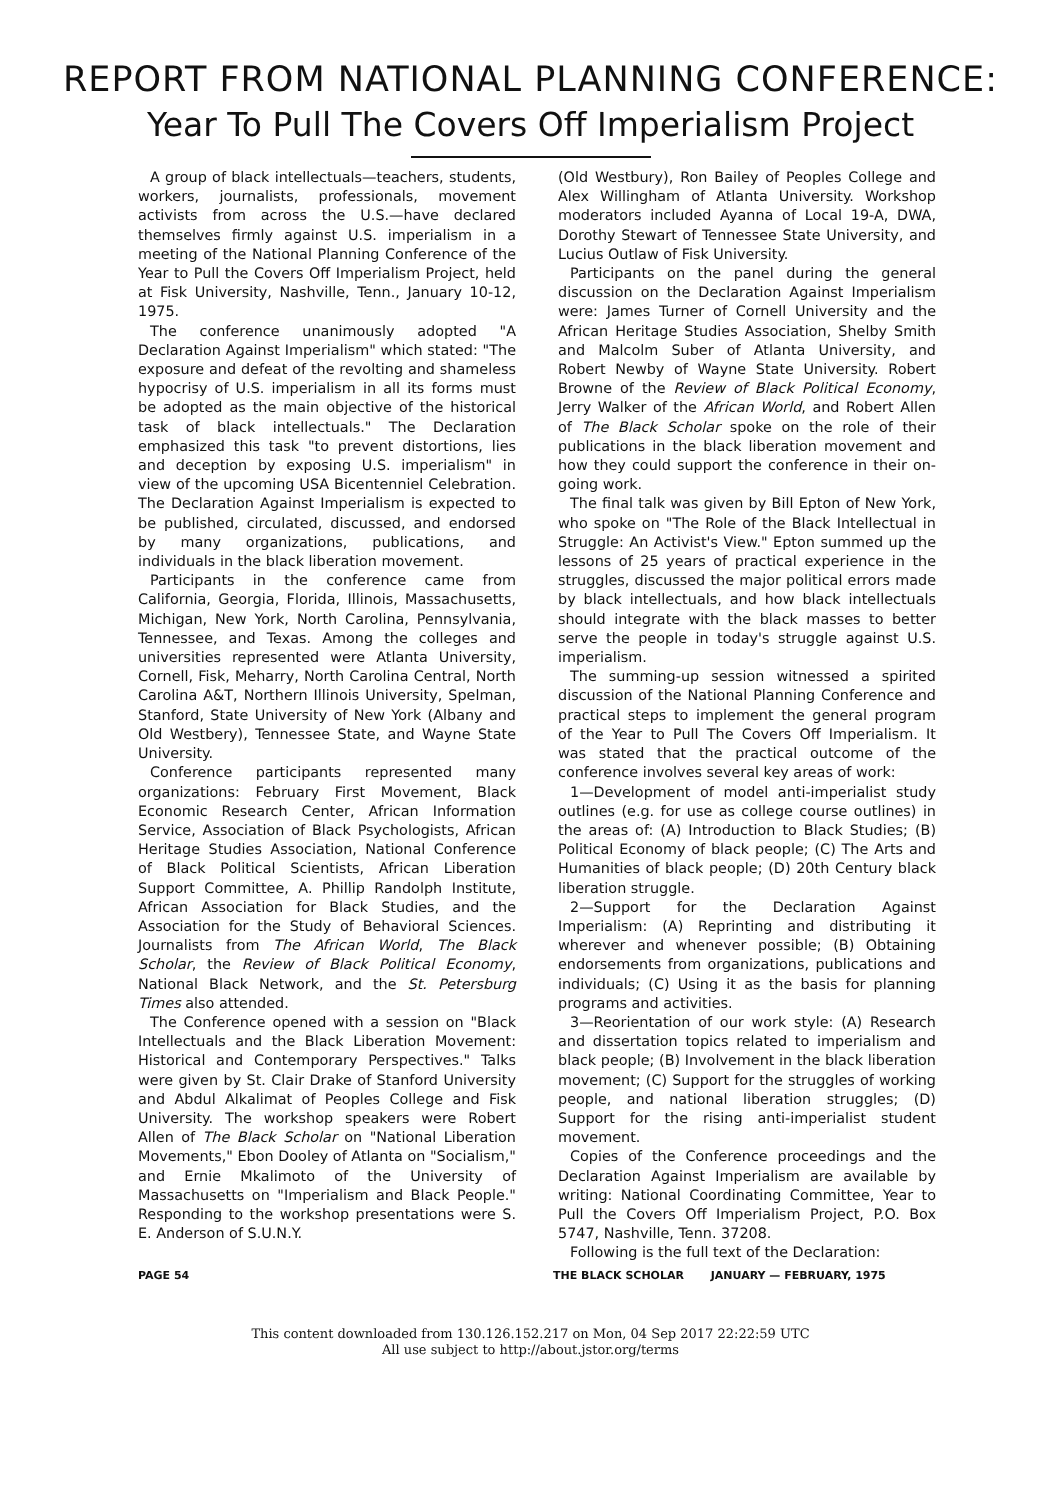REPORT FROM NATIONAL PLANNING CONFERENCE:
Year To Pull The Covers Off Imperialism Project
A group of black intellectuals—teachers, students, workers, journalists, professionals, movement activists from across the U.S.—have declared themselves firmly against U.S. imperialism in a meeting of the National Planning Conference of the Year to Pull the Covers Off Imperialism Project, held at Fisk University, Nashville, Tenn., January 10-12, 1975.
The conference unanimously adopted "A Declaration Against Imperialism" which stated: "The exposure and defeat of the revolting and shameless hypocrisy of U.S. imperialism in all its forms must be adopted as the main objective of the historical task of black intellectuals." The Declaration emphasized this task "to prevent distortions, lies and deception by exposing U.S. imperialism" in view of the upcoming USA Bicentenniel Celebration. The Declaration Against Imperialism is expected to be published, circulated, discussed, and endorsed by many organizations, publications, and individuals in the black liberation movement.
Participants in the conference came from California, Georgia, Florida, Illinois, Massachusetts, Michigan, New York, North Carolina, Pennsylvania, Tennessee, and Texas. Among the colleges and universities represented were Atlanta University, Cornell, Fisk, Meharry, North Carolina Central, North Carolina A&T, Northern Illinois University, Spelman, Stanford, State University of New York (Albany and Old Westbery), Tennessee State, and Wayne State University.
Conference participants represented many organizations: February First Movement, Black Economic Research Center, African Information Service, Association of Black Psychologists, African Heritage Studies Association, National Conference of Black Political Scientists, African Liberation Support Committee, A. Phillip Randolph Institute, African Association for Black Studies, and the Association for the Study of Behavioral Sciences. Journalists from The African World, The Black Scholar, the Review of Black Political Economy, National Black Network, and the St. Petersburg Times also attended.
The Conference opened with a session on "Black Intellectuals and the Black Liberation Movement: Historical and Contemporary Perspectives." Talks were given by St. Clair Drake of Stanford University and Abdul Alkalimat of Peoples College and Fisk University. The workshop speakers were Robert Allen of The Black Scholar on "National Liberation Movements," Ebon Dooley of Atlanta on "Socialism," and Ernie Mkalimoto of the University of Massachusetts on "Imperialism and Black People." Responding to the workshop presentations were S. E. Anderson of S.U.N.Y.
(Old Westbury), Ron Bailey of Peoples College and Alex Willingham of Atlanta University. Workshop moderators included Ayanna of Local 19-A, DWA, Dorothy Stewart of Tennessee State University, and Lucius Outlaw of Fisk University.
Participants on the panel during the general discussion on the Declaration Against Imperialism were: James Turner of Cornell University and the African Heritage Studies Association, Shelby Smith and Malcolm Suber of Atlanta University, and Robert Newby of Wayne State University. Robert Browne of the Review of Black Political Economy, Jerry Walker of the African World, and Robert Allen of The Black Scholar spoke on the role of their publications in the black liberation movement and how they could support the conference in their on-going work.
The final talk was given by Bill Epton of New York, who spoke on "The Role of the Black Intellectual in Struggle: An Activist's View." Epton summed up the lessons of 25 years of practical experience in the struggles, discussed the major political errors made by black intellectuals, and how black intellectuals should integrate with the black masses to better serve the people in today's struggle against U.S. imperialism.
The summing-up session witnessed a spirited discussion of the National Planning Conference and practical steps to implement the general program of the Year to Pull The Covers Off Imperialism. It was stated that the practical outcome of the conference involves several key areas of work:
1—Development of model anti-imperialist study outlines (e.g. for use as college course outlines) in the areas of: (A) Introduction to Black Studies; (B) Political Economy of black people; (C) The Arts and Humanities of black people; (D) 20th Century black liberation struggle.
2—Support for the Declaration Against Imperialism: (A) Reprinting and distributing it wherever and whenever possible; (B) Obtaining endorsements from organizations, publications and individuals; (C) Using it as the basis for planning programs and activities.
3—Reorientation of our work style: (A) Research and dissertation topics related to imperialism and black people; (B) Involvement in the black liberation movement; (C) Support for the struggles of working people, and national liberation struggles; (D) Support for the rising anti-imperialist student movement.
Copies of the Conference proceedings and the Declaration Against Imperialism are available by writing: National Coordinating Committee, Year to Pull the Covers Off Imperialism Project, P.O. Box 5747, Nashville, Tenn. 37208.
Following is the full text of the Declaration:
PAGE 54 THE BLACK SCHOLAR JANUARY — FEBRUARY, 1975
This content downloaded from 130.126.152.217 on Mon, 04 Sep 2017 22:22:59 UTC
All use subject to http://about.jstor.org/terms